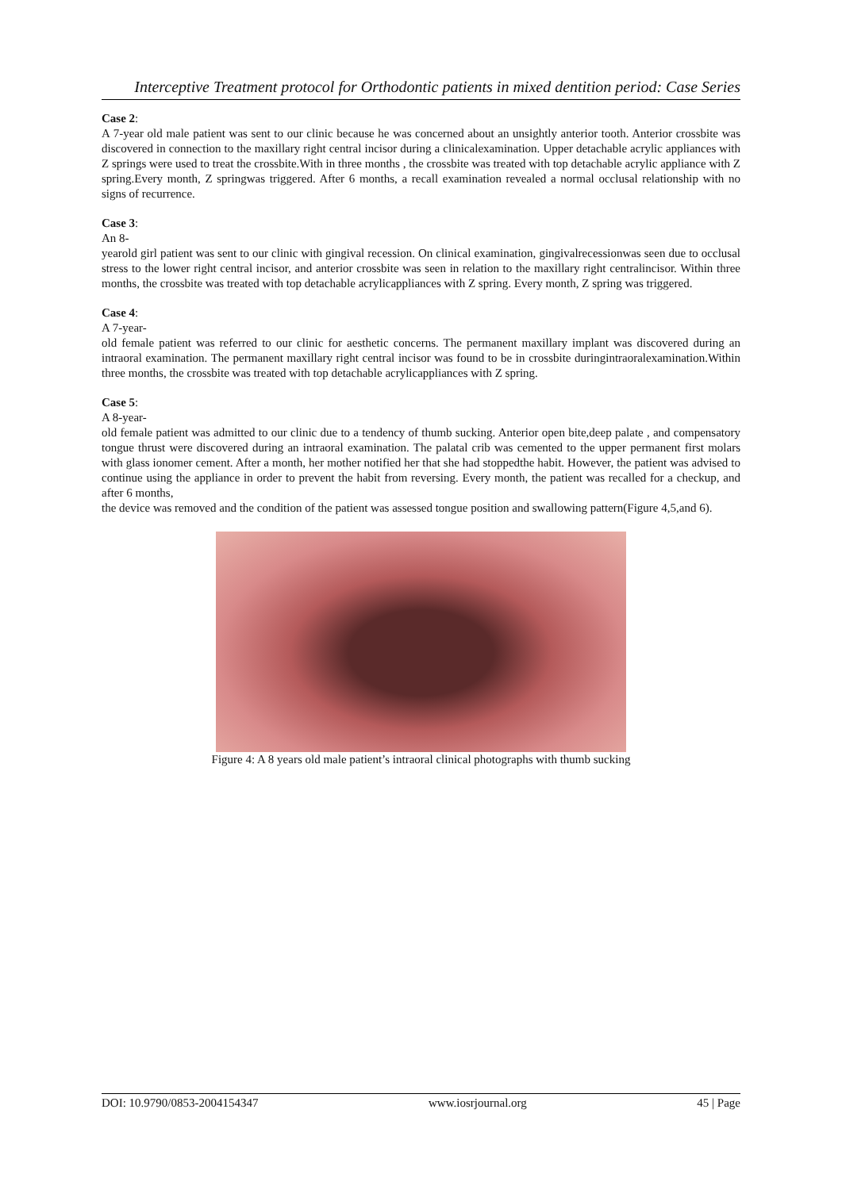Interceptive Treatment protocol for Orthodontic patients in mixed dentition period: Case Series
Case 2:
A 7-year old male patient was sent to our clinic because he was concerned about an unsightly anterior tooth. Anterior crossbite was discovered in connection to the maxillary right central incisor during a clinicalexamination. Upper detachable acrylic appliances with Z springs were used to treat the crossbite.With in three months , the crossbite was treated with top detachable acrylic appliance with Z spring.Every month, Z springwas triggered. After 6 months, a recall examination revealed a normal occlusal relationship with no signs of recurrence.
Case 3:
An 8-
yearold girl patient was sent to our clinic with gingival recession. On clinical examination, gingivalrecessionwas seen due to occlusal stress to the lower right central incisor, and anterior crossbite was seen in relation to the maxillary right centralincisor. Within three months, the crossbite was treated with top detachable acrylicappliances with Z spring. Every month, Z spring was triggered.
Case 4:
A 7-year-
old female patient was referred to our clinic for aesthetic concerns. The permanent maxillary implant was discovered during an intraoral examination. The permanent maxillary right central incisor was found to be in crossbite duringintraoralexamination.Within three months, the crossbite was treated with top detachable acrylicappliances with Z spring.
Case 5:
A 8-year-
old female patient was admitted to our clinic due to a tendency of thumb sucking. Anterior open bite,deep palate , and compensatory tongue thrust were discovered during an intraoral examination. The palatal crib was cemented to the upper permanent first molars with glass ionomer cement. After a month, her mother notified her that she had stoppedthe habit. However, the patient was advised to continue using the appliance in order to prevent the habit from reversing. Every month, the patient was recalled for a checkup, and after 6 months,
the device was removed and the condition of the patient was assessed tongue position and swallowing pattern(Figure 4,5,and 6).
Figure 4: A 8 years old male patient’s intraoral clinical photographs with thumb sucking
DOI: 10.9790/0853-2004154347 www.iosrjournal.org 45 | Page